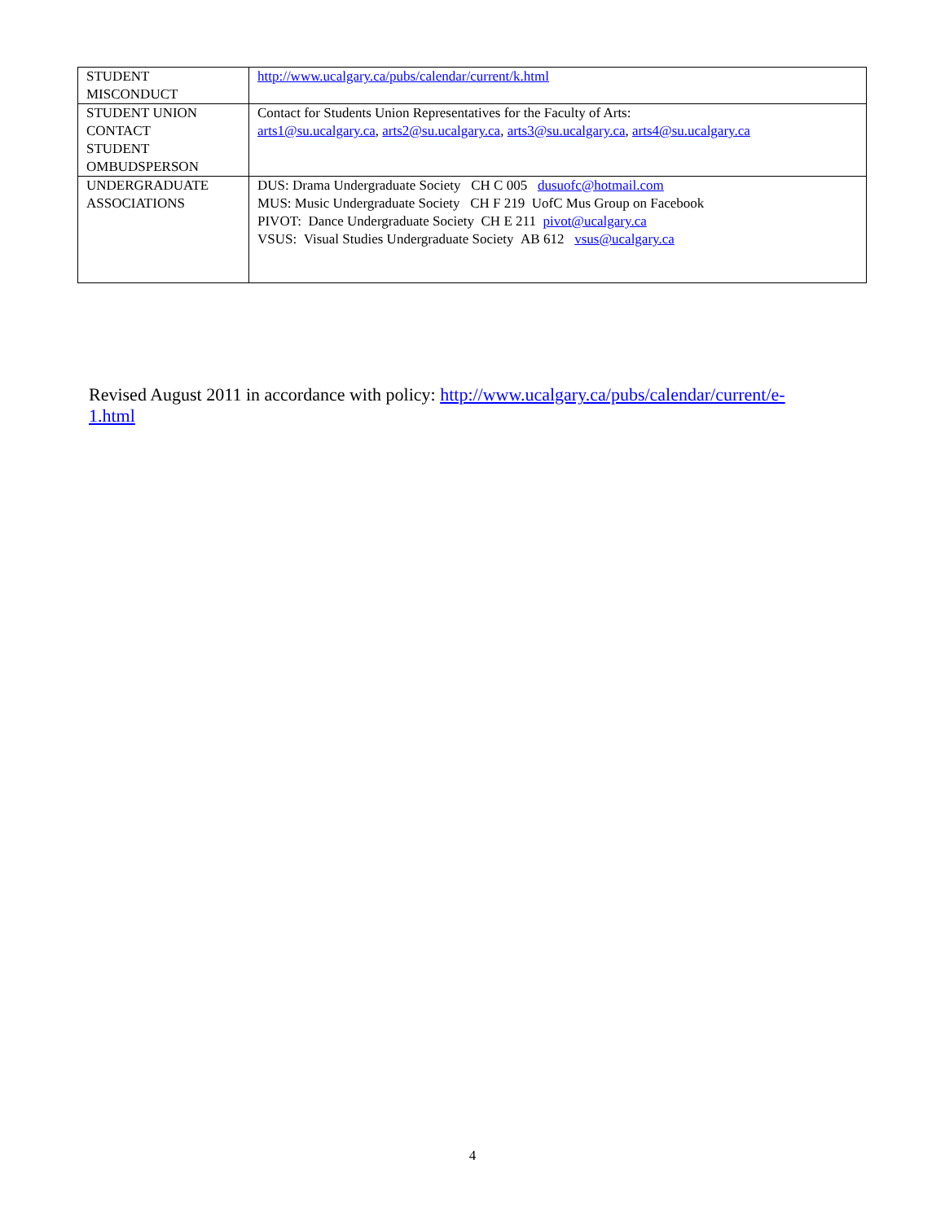| STUDENT MISCONDUCT | http://www.ucalgary.ca/pubs/calendar/current/k.html |
| STUDENT UNION CONTACT STUDENT OMBUDSPERSON | Contact for Students Union Representatives for the Faculty of Arts: arts1@su.ucalgary.ca , arts2@su.ucalgary.ca , arts3@su.ucalgary.ca , arts4@su.ucalgary.ca |
| UNDERGRADUATE ASSOCIATIONS | DUS: Drama Undergraduate Society CH C 005 dusuofc@hotmail.com MUS: Music Undergraduate Society CH F 219 UofC Mus Group on Facebook PIVOT: Dance Undergraduate Society CH E 211 pivot@ucalgary.ca VSUS: Visual Studies Undergraduate Society AB 612 vsus@ucalgary.ca |
Revised August 2011 in accordance with policy: http://www.ucalgary.ca/pubs/calendar/current/e-1.html
4